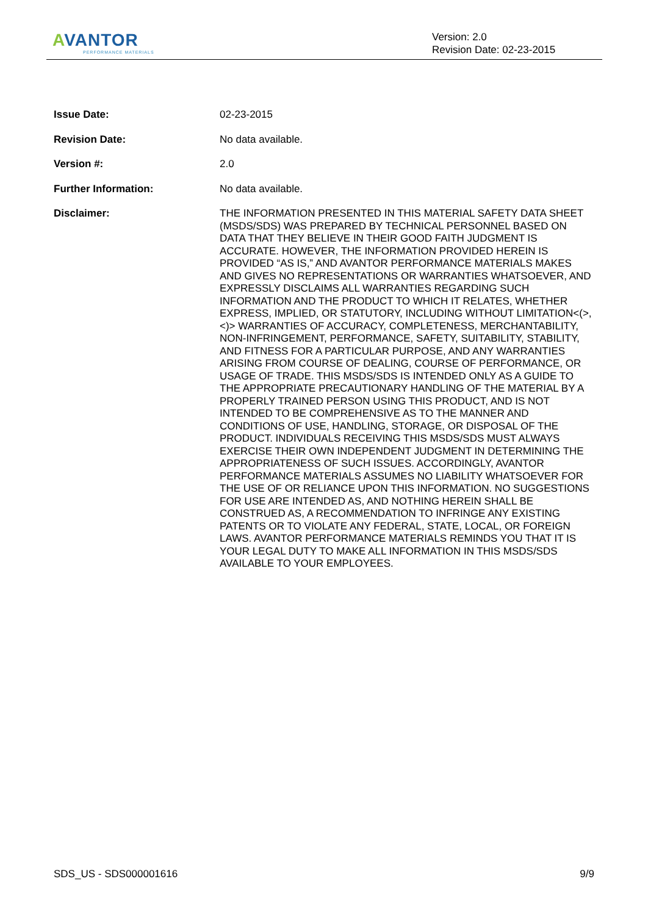AVANTOR
PERFORMANCE MATERIALS
Version: 2.0
Revision Date: 02-23-2015
Issue Date:
02-23-2015
Revision Date:
No data available.
Version #:
2.0
Further Information:
No data available.
Disclaimer:
THE INFORMATION PRESENTED IN THIS MATERIAL SAFETY DATA SHEET (MSDS/SDS) WAS PREPARED BY TECHNICAL PERSONNEL BASED ON DATA THAT THEY BELIEVE IN THEIR GOOD FAITH JUDGMENT IS ACCURATE. HOWEVER, THE INFORMATION PROVIDED HEREIN IS PROVIDED “AS IS,” AND AVANTOR PERFORMANCE MATERIALS MAKES AND GIVES NO REPRESENTATIONS OR WARRANTIES WHATSOEVER, AND EXPRESSLY DISCLAIMS ALL WARRANTIES REGARDING SUCH INFORMATION AND THE PRODUCT TO WHICH IT RELATES, WHETHER EXPRESS, IMPLIED, OR STATUTORY, INCLUDING WITHOUT LIMITATION<(>,<)> WARRANTIES OF ACCURACY, COMPLETENESS, MERCHANTABILITY, NON-INFRINGEMENT, PERFORMANCE, SAFETY, SUITABILITY, STABILITY, AND FITNESS FOR A PARTICULAR PURPOSE, AND ANY WARRANTIES ARISING FROM COURSE OF DEALING, COURSE OF PERFORMANCE, OR USAGE OF TRADE. THIS MSDS/SDS IS INTENDED ONLY AS A GUIDE TO THE APPROPRIATE PRECAUTIONARY HANDLING OF THE MATERIAL BY A PROPERLY TRAINED PERSON USING THIS PRODUCT, AND IS NOT INTENDED TO BE COMPREHENSIVE AS TO THE MANNER AND CONDITIONS OF USE, HANDLING, STORAGE, OR DISPOSAL OF THE PRODUCT. INDIVIDUALS RECEIVING THIS MSDS/SDS MUST ALWAYS EXERCISE THEIR OWN INDEPENDENT JUDGMENT IN DETERMINING THE APPROPRIATENESS OF SUCH ISSUES. ACCORDINGLY, AVANTOR PERFORMANCE MATERIALS ASSUMES NO LIABILITY WHATSOEVER FOR THE USE OF OR RELIANCE UPON THIS INFORMATION. NO SUGGESTIONS FOR USE ARE INTENDED AS, AND NOTHING HEREIN SHALL BE CONSTRUED AS, A RECOMMENDATION TO INFRINGE ANY EXISTING PATENTS OR TO VIOLATE ANY FEDERAL, STATE, LOCAL, OR FOREIGN LAWS. AVANTOR PERFORMANCE MATERIALS REMINDS YOU THAT IT IS YOUR LEGAL DUTY TO MAKE ALL INFORMATION IN THIS MSDS/SDS AVAILABLE TO YOUR EMPLOYEES.
SDS_US - SDS000001616 9/9